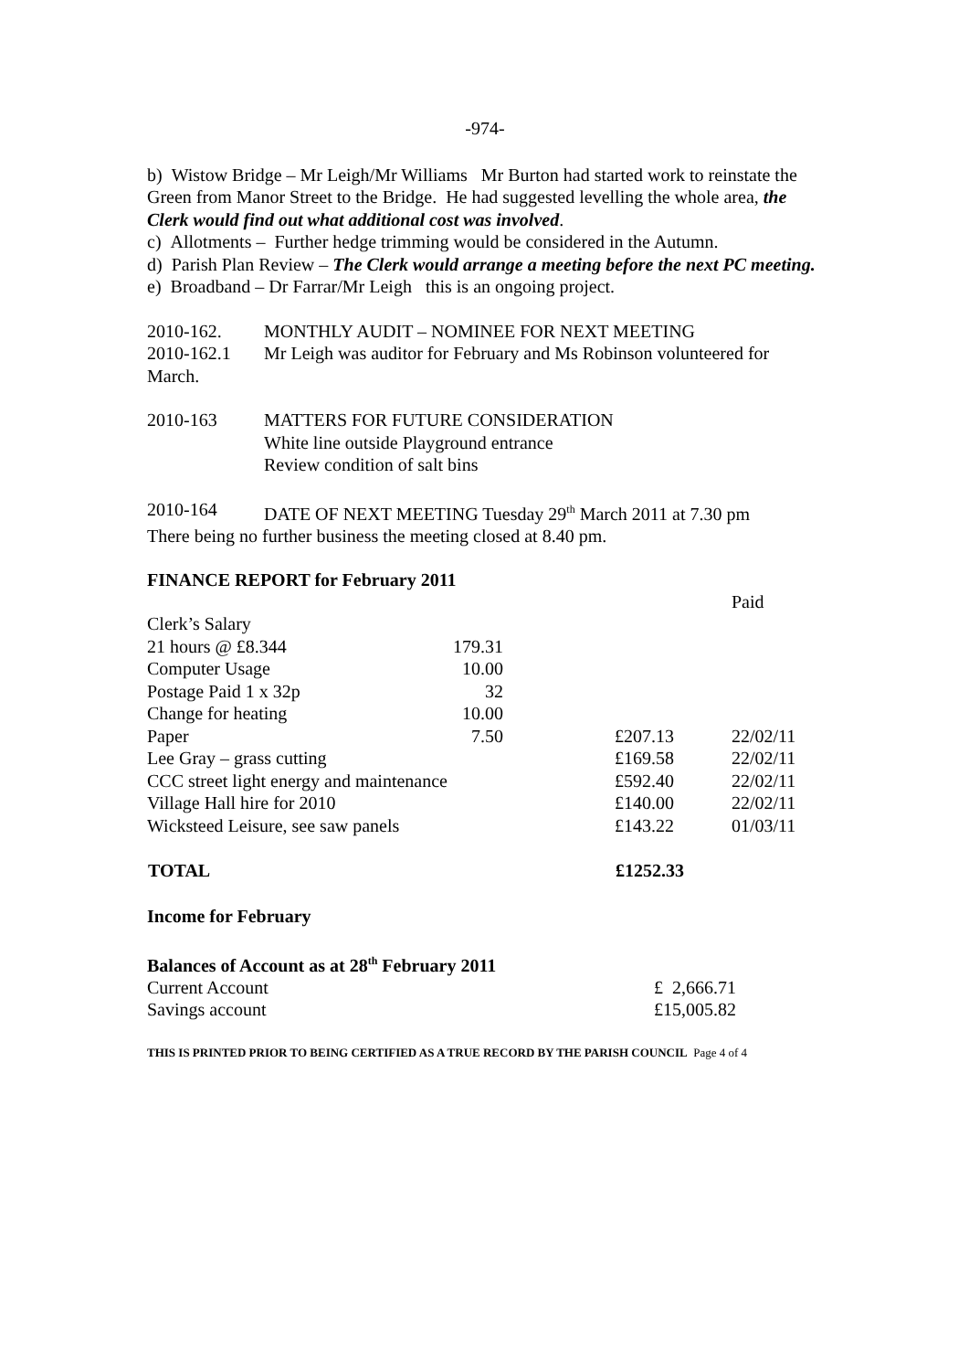-974-
b) Wistow Bridge – Mr Leigh/Mr Williams Mr Burton had started work to reinstate the Green from Manor Street to the Bridge. He had suggested levelling the whole area, the Clerk would find out what additional cost was involved.
c) Allotments – Further hedge trimming would be considered in the Autumn.
d) Parish Plan Review – The Clerk would arrange a meeting before the next PC meeting.
e) Broadband – Dr Farrar/Mr Leigh this is an ongoing project.
2010-162. MONTHLY AUDIT – NOMINEE FOR NEXT MEETING
2010-162.1 Mr Leigh was auditor for February and Ms Robinson volunteered for March.
2010-163 MATTERS FOR FUTURE CONSIDERATION
White line outside Playground entrance
Review condition of salt bins
2010-164 DATE OF NEXT MEETING Tuesday 29<sup>th</sup> March 2011 at 7.30 pm
There being no further business the meeting closed at 8.40 pm.
FINANCE REPORT for February 2011
| | | | | Paid |
| Clerk’s Salary | | | | |
| 21 hours @ £8.344 | 179.31 | | | |
| Computer Usage | 10.00 | | | |
| Postage Paid 1 x 32p | 32 | | | |
| Change for heating | 10.00 | | | |
| Paper | 7.50 | | £207.13 | 22/02/11 |
| Lee Gray – grass cutting | | | £169.58 | 22/02/11 |
| CCC street light energy and maintenance | | | £592.40 | 22/02/11 |
| Village Hall hire for 2010 | | | £140.00 | 22/02/11 |
| Wicksteed Leisure, see saw panels | | | £143.22 | 01/03/11 |
| TOTAL | | | £1252.33 | |
Income for February
Balances of Account as at 28<sup>th</sup> February 2011
| Current Account | £ 2,666.71 |
| Savings account | £15,005.82 |
THIS IS PRINTED PRIOR TO BEING CERTIFIED AS A TRUE RECORD BY THE PARISH COUNCIL Page 4 of 4